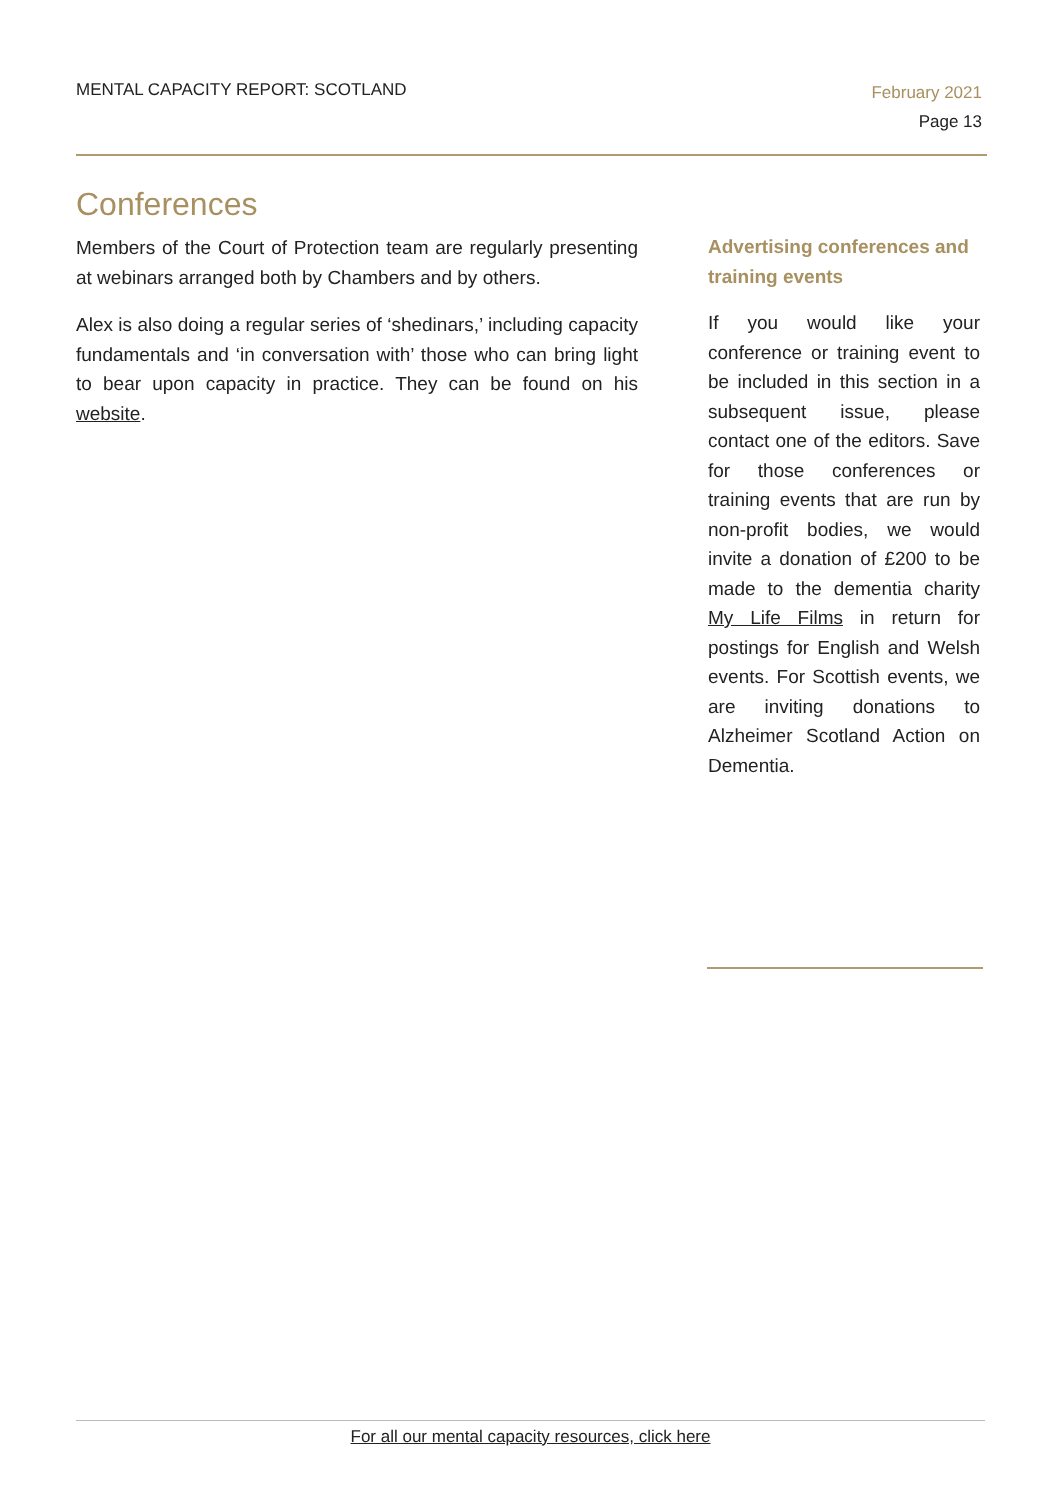MENTAL CAPACITY REPORT: SCOTLAND
February 2021
Page 13
Conferences
Members of the Court of Protection team are regularly presenting at webinars arranged both by Chambers and by others.
Alex is also doing a regular series of ‘shedinars,’ including capacity fundamentals and ‘in conversation with’ those who can bring light to bear upon capacity in practice. They can be found on his website.
Advertising conferences and training events
If you would like your conference or training event to be included in this section in a subsequent issue, please contact one of the editors. Save for those conferences or training events that are run by non-profit bodies, we would invite a donation of £200 to be made to the dementia charity My Life Films in return for postings for English and Welsh events. For Scottish events, we are inviting donations to Alzheimer Scotland Action on Dementia.
For all our mental capacity resources, click here